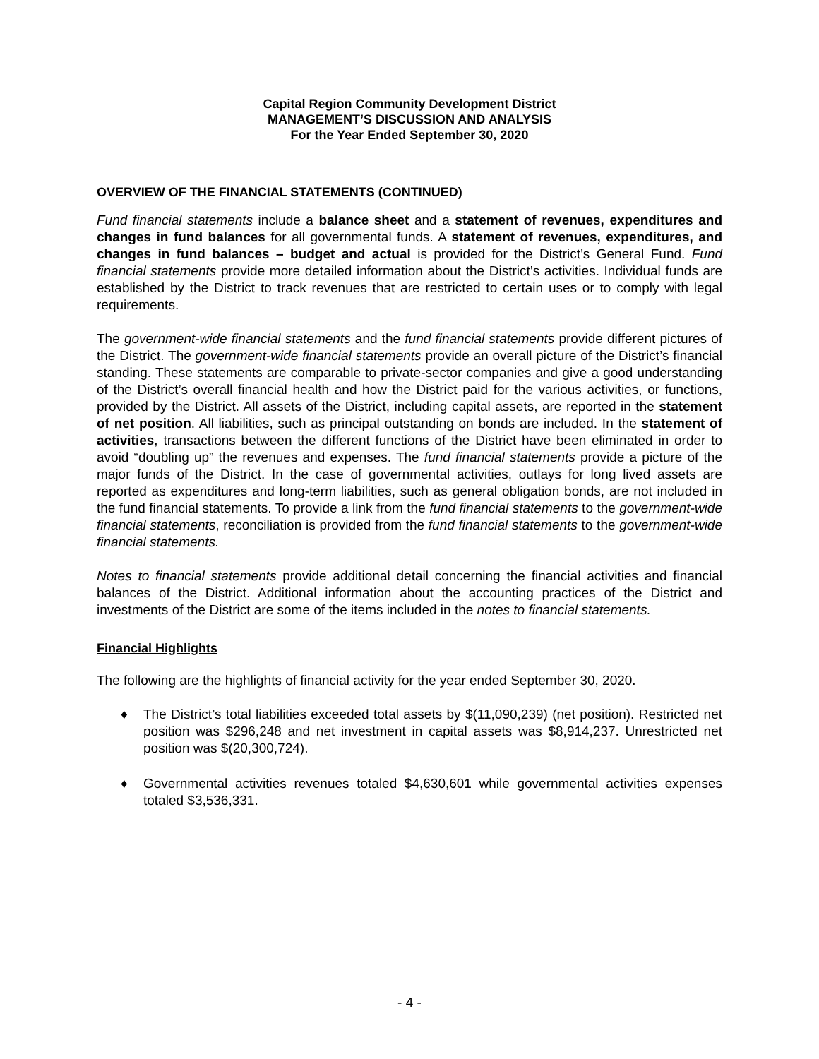Capital Region Community Development District
MANAGEMENT’S DISCUSSION AND ANALYSIS
For the Year Ended September 30, 2020
OVERVIEW OF THE FINANCIAL STATEMENTS (CONTINUED)
Fund financial statements include a balance sheet and a statement of revenues, expenditures and changes in fund balances for all governmental funds. A statement of revenues, expenditures, and changes in fund balances – budget and actual is provided for the District’s General Fund. Fund financial statements provide more detailed information about the District’s activities. Individual funds are established by the District to track revenues that are restricted to certain uses or to comply with legal requirements.
The government-wide financial statements and the fund financial statements provide different pictures of the District. The government-wide financial statements provide an overall picture of the District’s financial standing. These statements are comparable to private-sector companies and give a good understanding of the District’s overall financial health and how the District paid for the various activities, or functions, provided by the District. All assets of the District, including capital assets, are reported in the statement of net position. All liabilities, such as principal outstanding on bonds are included. In the statement of activities, transactions between the different functions of the District have been eliminated in order to avoid “doubling up” the revenues and expenses. The fund financial statements provide a picture of the major funds of the District. In the case of governmental activities, outlays for long lived assets are reported as expenditures and long-term liabilities, such as general obligation bonds, are not included in the fund financial statements. To provide a link from the fund financial statements to the government-wide financial statements, reconciliation is provided from the fund financial statements to the government-wide financial statements.
Notes to financial statements provide additional detail concerning the financial activities and financial balances of the District. Additional information about the accounting practices of the District and investments of the District are some of the items included in the notes to financial statements.
Financial Highlights
The following are the highlights of financial activity for the year ended September 30, 2020.
♦ The District’s total liabilities exceeded total assets by $(11,090,239) (net position). Restricted net position was $296,248 and net investment in capital assets was $8,914,237. Unrestricted net position was $(20,300,724).
♦ Governmental activities revenues totaled $4,630,601 while governmental activities expenses totaled $3,536,331.
- 4 -